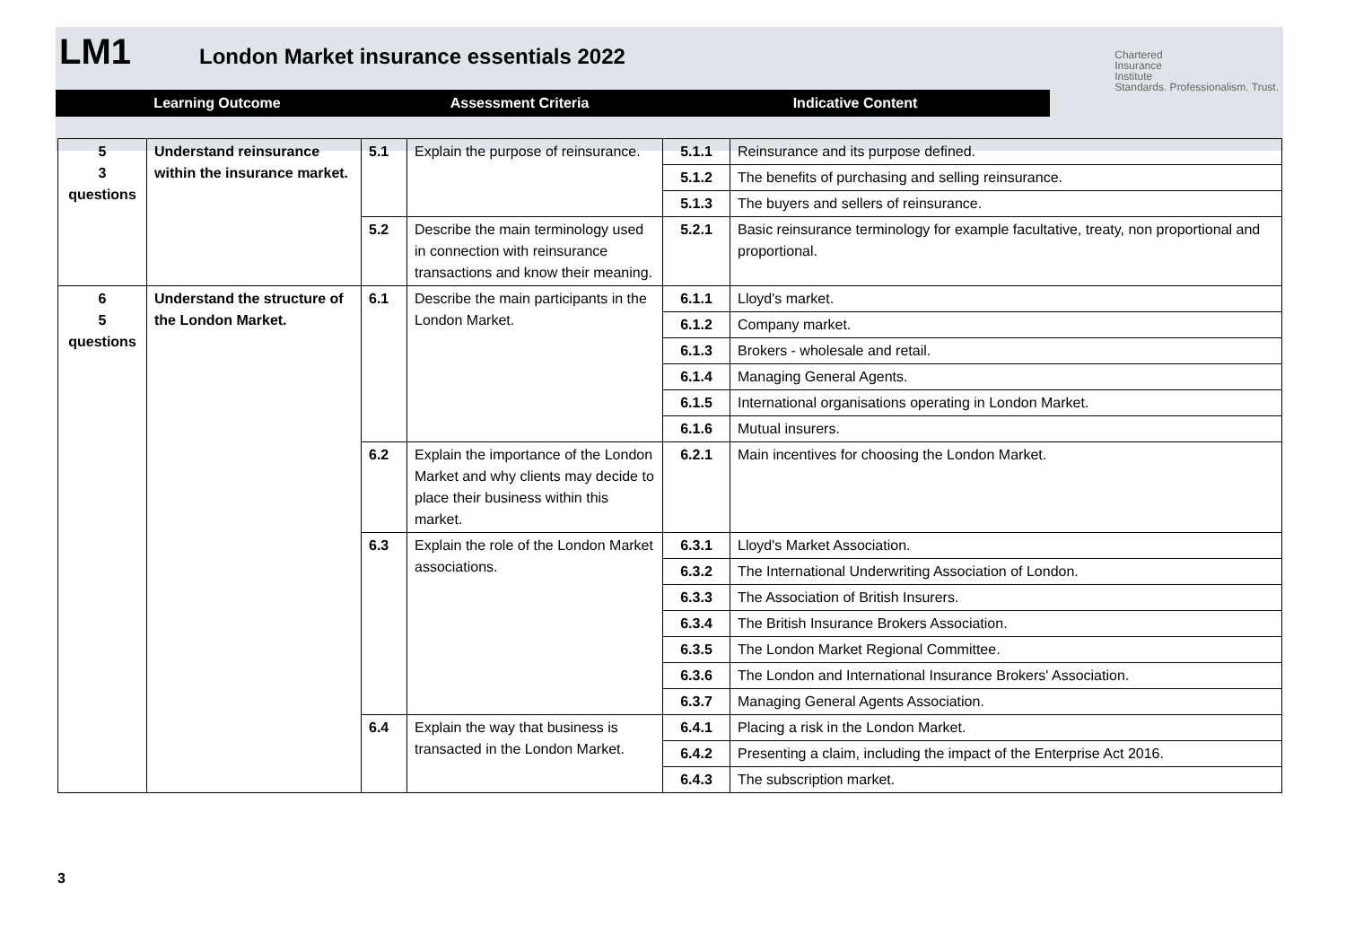LM1
London Market insurance essentials 2022
Chartered
Insurance
Institute
Standards. Professionalism. Trust.
Learning Outcome Assessment Criteria Indicative Content
| 5 3 questions | Understand reinsurance within the insurance market. | 5.1 | Explain the purpose of reinsurance. | 5.1.1 | Reinsurance and its purpose defined. |
| | | | | 5.1.2 | The benefits of purchasing and selling reinsurance. |
| | | | | 5.1.3 | The buyers and sellers of reinsurance. |
| | | 5.2 | Describe the main terminology used in connection with reinsurance transactions and know their meaning. | 5.2.1 | Basic reinsurance terminology for example facultative, treaty, non proportional and proportional. |
| 6 5 questions | Understand the structure of the London Market. | 6.1 | Describe the main participants in the London Market. | 6.1.1 | Lloyd's market. |
| | | | | 6.1.2 | Company market. |
| | | | | 6.1.3 | Brokers - wholesale and retail. |
| | | | | 6.1.4 | Managing General Agents. |
| | | | | 6.1.5 | International organisations operating in London Market. |
| | | | | 6.1.6 | Mutual insurers. |
| | | 6.2 | Explain the importance of the London Market and why clients may decide to place their business within this market. | 6.2.1 | Main incentives for choosing the London Market. |
| | | 6.3 | Explain the role of the London Market associations. | 6.3.1 | Lloyd's Market Association. |
| | | | | 6.3.2 | The International Underwriting Association of London. |
| | | | | 6.3.3 | The Association of British Insurers. |
| | | | | 6.3.4 | The British Insurance Brokers Association. |
| | | | | 6.3.5 | The London Market Regional Committee. |
| | | | | 6.3.6 | The London and International Insurance Brokers' Association. |
| | | | | 6.3.7 | Managing General Agents Association. |
| | | 6.4 | Explain the way that business is transacted in the London Market. | 6.4.1 | Placing a risk in the London Market. |
| | | | | 6.4.2 | Presenting a claim, including the impact of the Enterprise Act 2016. |
| | | | | 6.4.3 | The subscription market. |
3